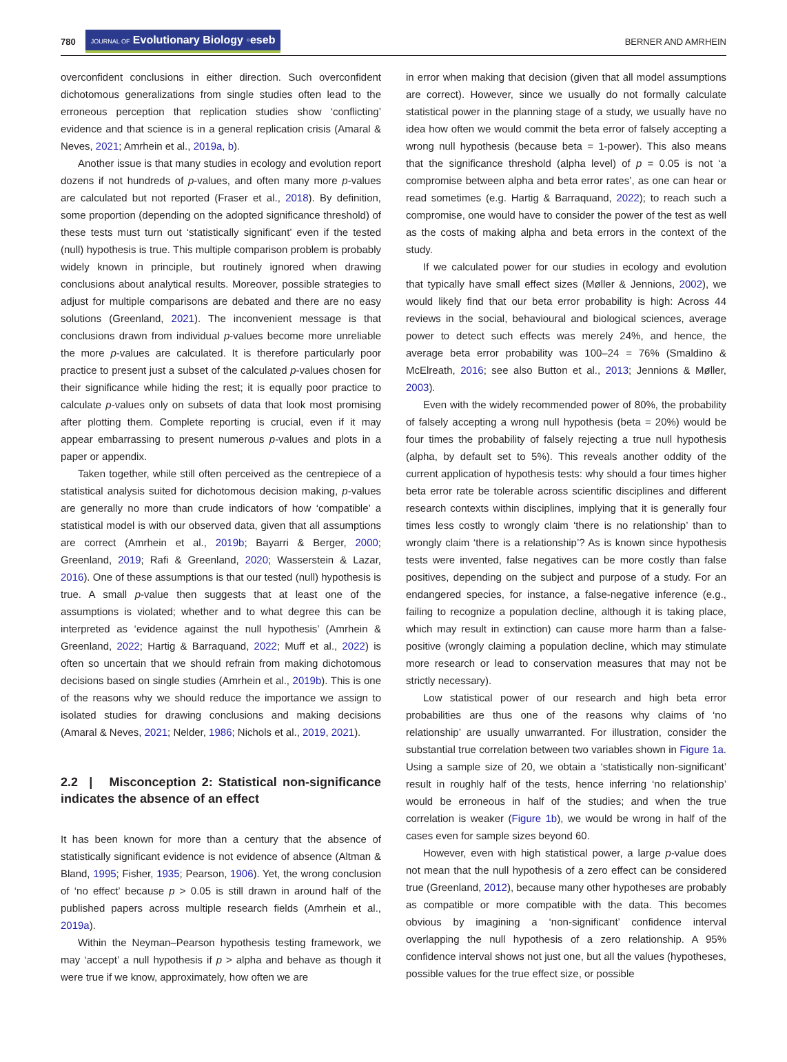780 JOURNAL OF Evolutionary Biology ◦eseb BERNER AND AMRHEIN
overconfident conclusions in either direction. Such overconfident dichotomous generalizations from single studies often lead to the erroneous perception that replication studies show ‘conflicting’ evidence and that science is in a general replication crisis (Amaral & Neves, 2021; Amrhein et al., 2019a, b).
Another issue is that many studies in ecology and evolution report dozens if not hundreds of p-values, and often many more p-values are calculated but not reported (Fraser et al., 2018). By definition, some proportion (depending on the adopted significance threshold) of these tests must turn out ‘statistically significant’ even if the tested (null) hypothesis is true. This multiple comparison problem is probably widely known in principle, but routinely ignored when drawing conclusions about analytical results. Moreover, possible strategies to adjust for multiple comparisons are debated and there are no easy solutions (Greenland, 2021). The inconvenient message is that conclusions drawn from individual p-values become more unreliable the more p-values are calculated. It is therefore particularly poor practice to present just a subset of the calculated p-values chosen for their significance while hiding the rest; it is equally poor practice to calculate p-values only on subsets of data that look most promising after plotting them. Complete reporting is crucial, even if it may appear embarrassing to present numerous p-values and plots in a paper or appendix.
Taken together, while still often perceived as the centrepiece of a statistical analysis suited for dichotomous decision making, p-values are generally no more than crude indicators of how ‘compatible’ a statistical model is with our observed data, given that all assumptions are correct (Amrhein et al., 2019b; Bayarri & Berger, 2000; Greenland, 2019; Rafi & Greenland, 2020; Wasserstein & Lazar, 2016). One of these assumptions is that our tested (null) hypothesis is true. A small p-value then suggests that at least one of the assumptions is violated; whether and to what degree this can be interpreted as ‘evidence against the null hypothesis’ (Amrhein & Greenland, 2022; Hartig & Barraquand, 2022; Muff et al., 2022) is often so uncertain that we should refrain from making dichotomous decisions based on single studies (Amrhein et al., 2019b). This is one of the reasons why we should reduce the importance we assign to isolated studies for drawing conclusions and making decisions (Amaral & Neves, 2021; Nelder, 1986; Nichols et al., 2019, 2021).
2.2 | Misconception 2: Statistical non-significance indicates the absence of an effect
It has been known for more than a century that the absence of statistically significant evidence is not evidence of absence (Altman & Bland, 1995; Fisher, 1935; Pearson, 1906). Yet, the wrong conclusion of ‘no effect’ because p > 0.05 is still drawn in around half of the published papers across multiple research fields (Amrhein et al., 2019a).
Within the Neyman–Pearson hypothesis testing framework, we may ‘accept’ a null hypothesis if p > alpha and behave as though it were true if we know, approximately, how often we are
in error when making that decision (given that all model assumptions are correct). However, since we usually do not formally calculate statistical power in the planning stage of a study, we usually have no idea how often we would commit the beta error of falsely accepting a wrong null hypothesis (because beta = 1-power). This also means that the significance threshold (alpha level) of p = 0.05 is not ‘a compromise between alpha and beta error rates’, as one can hear or read sometimes (e.g. Hartig & Barraquand, 2022); to reach such a compromise, one would have to consider the power of the test as well as the costs of making alpha and beta errors in the context of the study.
If we calculated power for our studies in ecology and evolution that typically have small effect sizes (Møller & Jennions, 2002), we would likely find that our beta error probability is high: Across 44 reviews in the social, behavioural and biological sciences, average power to detect such effects was merely 24%, and hence, the average beta error probability was 100–24 = 76% (Smaldino & McElreath, 2016; see also Button et al., 2013; Jennions & Møller, 2003).
Even with the widely recommended power of 80%, the probability of falsely accepting a wrong null hypothesis (beta = 20%) would be four times the probability of falsely rejecting a true null hypothesis (alpha, by default set to 5%). This reveals another oddity of the current application of hypothesis tests: why should a four times higher beta error rate be tolerable across scientific disciplines and different research contexts within disciplines, implying that it is generally four times less costly to wrongly claim ‘there is no relationship’ than to wrongly claim ‘there is a relationship’? As is known since hypothesis tests were invented, false negatives can be more costly than false positives, depending on the subject and purpose of a study. For an endangered species, for instance, a false-negative inference (e.g., failing to recognize a population decline, although it is taking place, which may result in extinction) can cause more harm than a false-positive (wrongly claiming a population decline, which may stimulate more research or lead to conservation measures that may not be strictly necessary).
Low statistical power of our research and high beta error probabilities are thus one of the reasons why claims of ‘no relationship’ are usually unwarranted. For illustration, consider the substantial true correlation between two variables shown in Figure 1a. Using a sample size of 20, we obtain a ‘statistically non-significant’ result in roughly half of the tests, hence inferring ‘no relationship’ would be erroneous in half of the studies; and when the true correlation is weaker (Figure 1b), we would be wrong in half of the cases even for sample sizes beyond 60.
However, even with high statistical power, a large p-value does not mean that the null hypothesis of a zero effect can be considered true (Greenland, 2012), because many other hypotheses are probably as compatible or more compatible with the data. This becomes obvious by imagining a ‘non-significant’ confidence interval overlapping the null hypothesis of a zero relationship. A 95% confidence interval shows not just one, but all the values (hypotheses, possible values for the true effect size, or possible